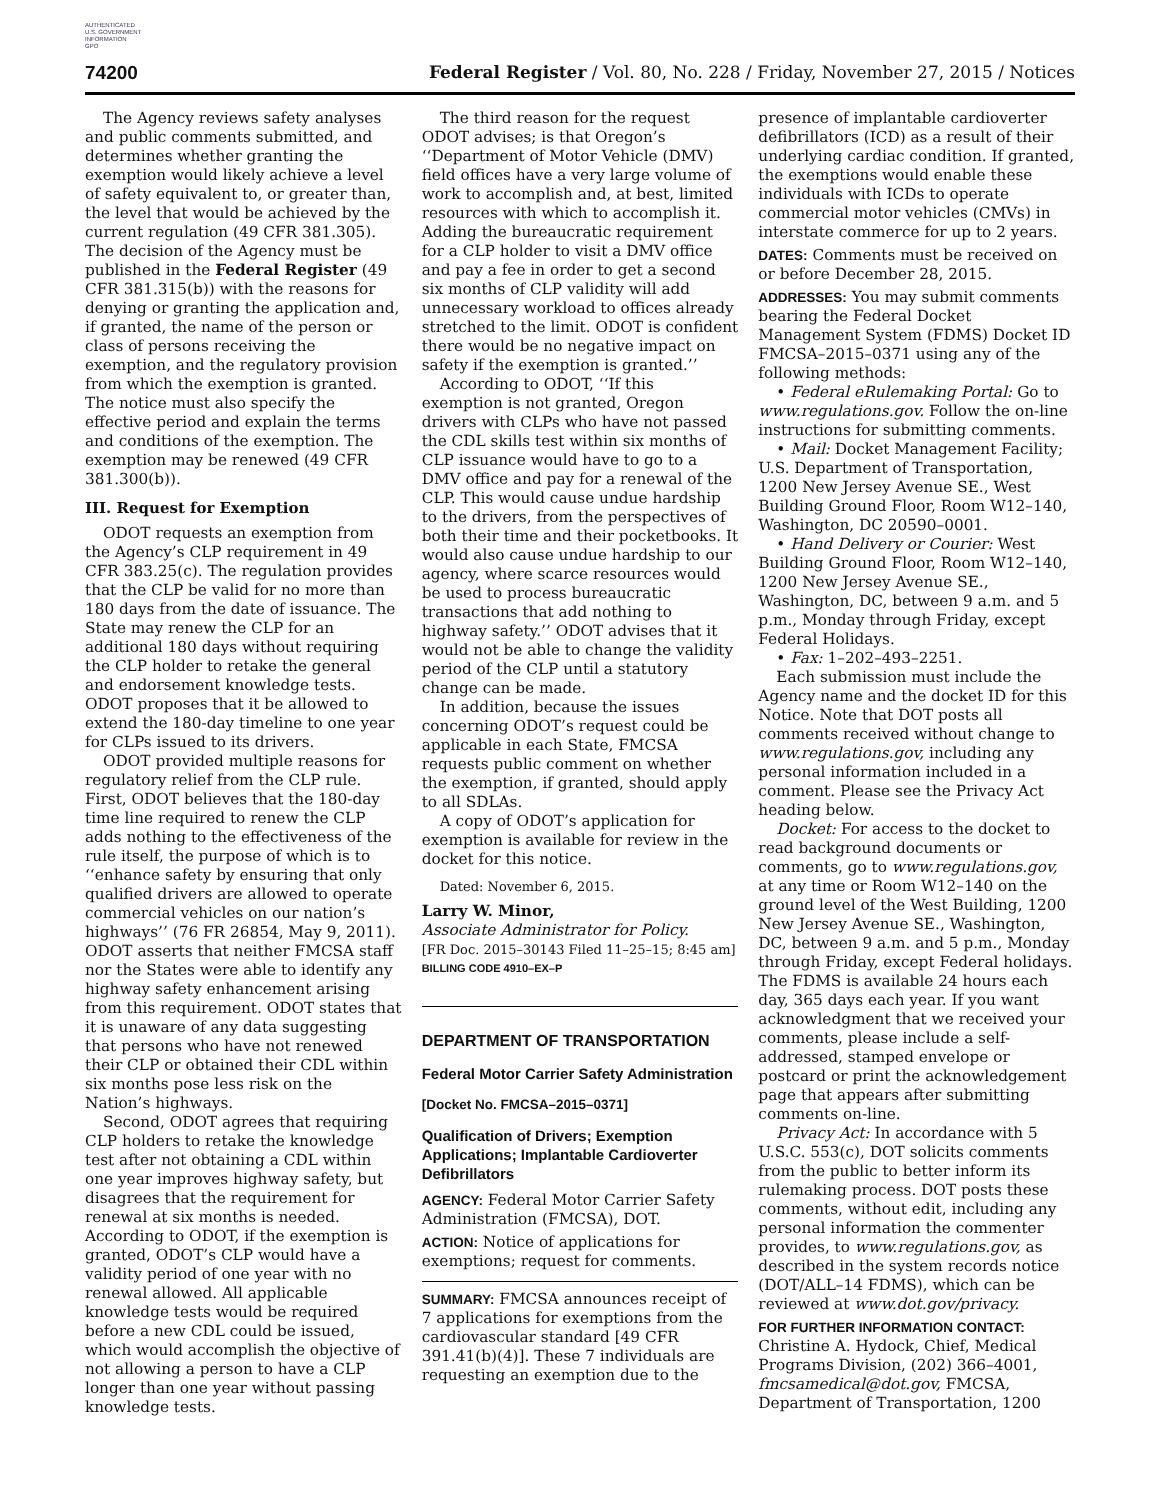AUTHENTICATED
U.S. GOVERNMENT
INFORMATION
GPO
74200 Federal Register / Vol. 80, No. 228 / Friday, November 27, 2015 / Notices
The Agency reviews safety analyses and public comments submitted, and determines whether granting the exemption would likely achieve a level of safety equivalent to, or greater than, the level that would be achieved by the current regulation (49 CFR 381.305). The decision of the Agency must be published in the Federal Register (49 CFR 381.315(b)) with the reasons for denying or granting the application and, if granted, the name of the person or class of persons receiving the exemption, and the regulatory provision from which the exemption is granted. The notice must also specify the effective period and explain the terms and conditions of the exemption. The exemption may be renewed (49 CFR 381.300(b)).
III. Request for Exemption
ODOT requests an exemption from the Agency’s CLP requirement in 49 CFR 383.25(c). The regulation provides that the CLP be valid for no more than 180 days from the date of issuance. The State may renew the CLP for an additional 180 days without requiring the CLP holder to retake the general and endorsement knowledge tests. ODOT proposes that it be allowed to extend the 180-day timeline to one year for CLPs issued to its drivers.
ODOT provided multiple reasons for regulatory relief from the CLP rule. First, ODOT believes that the 180-day time line required to renew the CLP adds nothing to the effectiveness of the rule itself, the purpose of which is to ‘‘enhance safety by ensuring that only qualified drivers are allowed to operate commercial vehicles on our nation’s highways’’ (76 FR 26854, May 9, 2011). ODOT asserts that neither FMCSA staff nor the States were able to identify any highway safety enhancement arising from this requirement. ODOT states that it is unaware of any data suggesting that persons who have not renewed their CLP or obtained their CDL within six months pose less risk on the Nation’s highways.
Second, ODOT agrees that requiring CLP holders to retake the knowledge test after not obtaining a CDL within one year improves highway safety, but disagrees that the requirement for renewal at six months is needed. According to ODOT, if the exemption is granted, ODOT’s CLP would have a validity period of one year with no renewal allowed. All applicable knowledge tests would be required before a new CDL could be issued, which would accomplish the objective of not allowing a person to have a CLP longer than one year without passing knowledge tests.
The third reason for the request ODOT advises; is that Oregon’s ‘‘Department of Motor Vehicle (DMV) field offices have a very large volume of work to accomplish and, at best, limited resources with which to accomplish it. Adding the bureaucratic requirement for a CLP holder to visit a DMV office and pay a fee in order to get a second six months of CLP validity will add unnecessary workload to offices already stretched to the limit. ODOT is confident there would be no negative impact on safety if the exemption is granted.’’
According to ODOT, ‘‘If this exemption is not granted, Oregon drivers with CLPs who have not passed the CDL skills test within six months of CLP issuance would have to go to a DMV office and pay for a renewal of the CLP. This would cause undue hardship to the drivers, from the perspectives of both their time and their pocketbooks. It would also cause undue hardship to our agency, where scarce resources would be used to process bureaucratic transactions that add nothing to highway safety.’’ ODOT advises that it would not be able to change the validity period of the CLP until a statutory change can be made.
In addition, because the issues concerning ODOT’s request could be applicable in each State, FMCSA requests public comment on whether the exemption, if granted, should apply to all SDLAs.
A copy of ODOT’s application for exemption is available for review in the docket for this notice.
Dated: November 6, 2015.
Larry W. Minor,
Associate Administrator for Policy.
[FR Doc. 2015–30143 Filed 11–25–15; 8:45 am]
BILLING CODE 4910–EX–P
DEPARTMENT OF TRANSPORTATION
Federal Motor Carrier Safety Administration
[Docket No. FMCSA–2015–0371]
Qualification of Drivers; Exemption Applications; Implantable Cardioverter Defibrillators
AGENCY: Federal Motor Carrier Safety Administration (FMCSA), DOT.
ACTION: Notice of applications for exemptions; request for comments.
SUMMARY: FMCSA announces receipt of 7 applications for exemptions from the cardiovascular standard [49 CFR 391.41(b)(4)]. These 7 individuals are requesting an exemption due to the
presence of implantable cardioverter defibrillators (ICD) as a result of their underlying cardiac condition. If granted, the exemptions would enable these individuals with ICDs to operate commercial motor vehicles (CMVs) in interstate commerce for up to 2 years.
DATES: Comments must be received on or before December 28, 2015.
ADDRESSES: You may submit comments bearing the Federal Docket Management System (FDMS) Docket ID FMCSA–2015–0371 using any of the following methods:
• Federal eRulemaking Portal: Go to www.regulations.gov. Follow the on-line instructions for submitting comments.
• Mail: Docket Management Facility; U.S. Department of Transportation, 1200 New Jersey Avenue SE., West Building Ground Floor, Room W12–140, Washington, DC 20590–0001.
• Hand Delivery or Courier: West Building Ground Floor, Room W12–140, 1200 New Jersey Avenue SE., Washington, DC, between 9 a.m. and 5 p.m., Monday through Friday, except Federal Holidays.
• Fax: 1–202–493–2251.
Each submission must include the Agency name and the docket ID for this Notice. Note that DOT posts all comments received without change to www.regulations.gov, including any personal information included in a comment. Please see the Privacy Act heading below.
Docket: For access to the docket to read background documents or comments, go to www.regulations.gov, at any time or Room W12–140 on the ground level of the West Building, 1200 New Jersey Avenue SE., Washington, DC, between 9 a.m. and 5 p.m., Monday through Friday, except Federal holidays. The FDMS is available 24 hours each day, 365 days each year. If you want acknowledgment that we received your comments, please include a self-addressed, stamped envelope or postcard or print the acknowledgement page that appears after submitting comments on-line.
Privacy Act: In accordance with 5 U.S.C. 553(c), DOT solicits comments from the public to better inform its rulemaking process. DOT posts these comments, without edit, including any personal information the commenter provides, to www.regulations.gov, as described in the system records notice (DOT/ALL–14 FDMS), which can be reviewed at www.dot.gov/privacy.
FOR FURTHER INFORMATION CONTACT: Christine A. Hydock, Chief, Medical Programs Division, (202) 366–4001, fmcsamedical@dot.gov, FMCSA, Department of Transportation, 1200